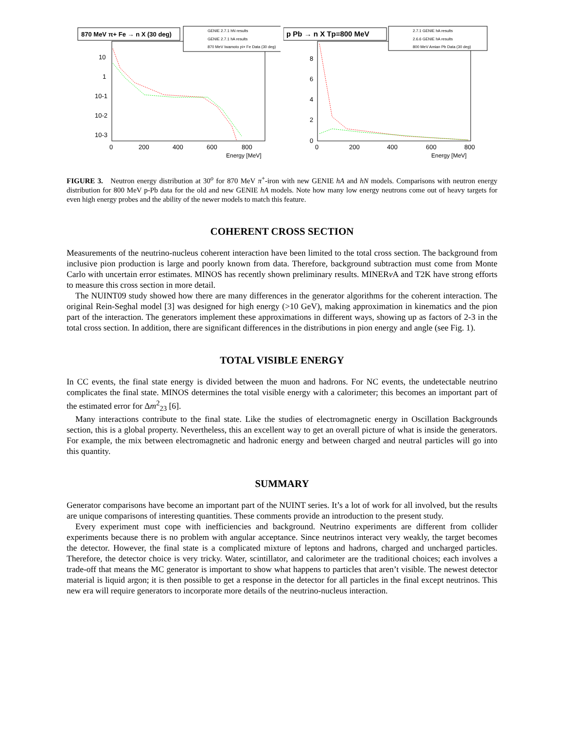870 MeV π+ Fe → n X (30 deg)
GENIE 2.7.1 hN results
GENIE 2.7.1 hA results
870 MeV Iwamoto pi+ Fe Data (30 deg)
10
1
10-1
10-2
10-3
0
200
400
600
800
Energy [MeV]
p Pb → n X Tp=800 MeV
2.7.1 GENIE hA results
2.6.6 GENIE hA results
800 MeV Amian Pb Data (30 deg)
8
6
4
2
0
0
200
400
600
800
Energy [MeV]
FIGURE 3. Neutron energy distribution at 30<sup>o</sup> for 870 MeV π<sup>+</sup>-iron with new GENIE hA and hN models. Comparisons with neutron energy distribution for 800 MeV p-Pb data for the old and new GENIE hA models. Note how many low energy neutrons come out of heavy targets for even high energy probes and the ability of the newer models to match this feature.
COHERENT CROSS SECTION
Measurements of the neutrino-nucleus coherent interaction have been limited to the total cross section. The background from inclusive pion production is large and poorly known from data. Therefore, background subtraction must come from Monte Carlo with uncertain error estimates. MINOS has recently shown preliminary results. MINERν A and T2K have strong efforts to measure this cross section in more detail.
The NUINT09 study showed how there are many differences in the generator algorithms for the coherent interaction. The original Rein-Seghal model [3] was designed for high energy (>10 GeV), making approximation in kinematics and the pion part of the interaction. The generators implement these approximations in different ways, showing up as factors of 2-3 in the total cross section. In addition, there are significant differences in the distributions in pion energy and angle (see Fig. 1).
TOTAL VISIBLE ENERGY
In CC events, the final state energy is divided between the muon and hadrons. For NC events, the undetectable neutrino complicates the final state. MINOS determines the total visible energy with a calorimeter; this becomes an important part of the estimated error for Δm<sup>2</sup><sub>23</sub> [6].
Many interactions contribute to the final state. Like the studies of electromagnetic energy in Oscillation Backgrounds section, this is a global property. Nevertheless, this an excellent way to get an overall picture of what is inside the generators. For example, the mix between electromagnetic and hadronic energy and between charged and neutral particles will go into this quantity.
SUMMARY
Generator comparisons have become an important part of the NUINT series. It’s a lot of work for all involved, but the results are unique comparisons of interesting quantities. These comments provide an introduction to the present study.
Every experiment must cope with inefficiencies and background. Neutrino experiments are different from collider experiments because there is no problem with angular acceptance. Since neutrinos interact very weakly, the target becomes the detector. However, the final state is a complicated mixture of leptons and hadrons, charged and uncharged particles. Therefore, the detector choice is very tricky. Water, scintillator, and calorimeter are the traditional choices; each involves a trade-off that means the MC generator is important to show what happens to particles that aren’t visible. The newest detector material is liquid argon; it is then possible to get a response in the detector for all particles in the final except neutrinos. This new era will require generators to incorporate more details of the neutrino-nucleus interaction.